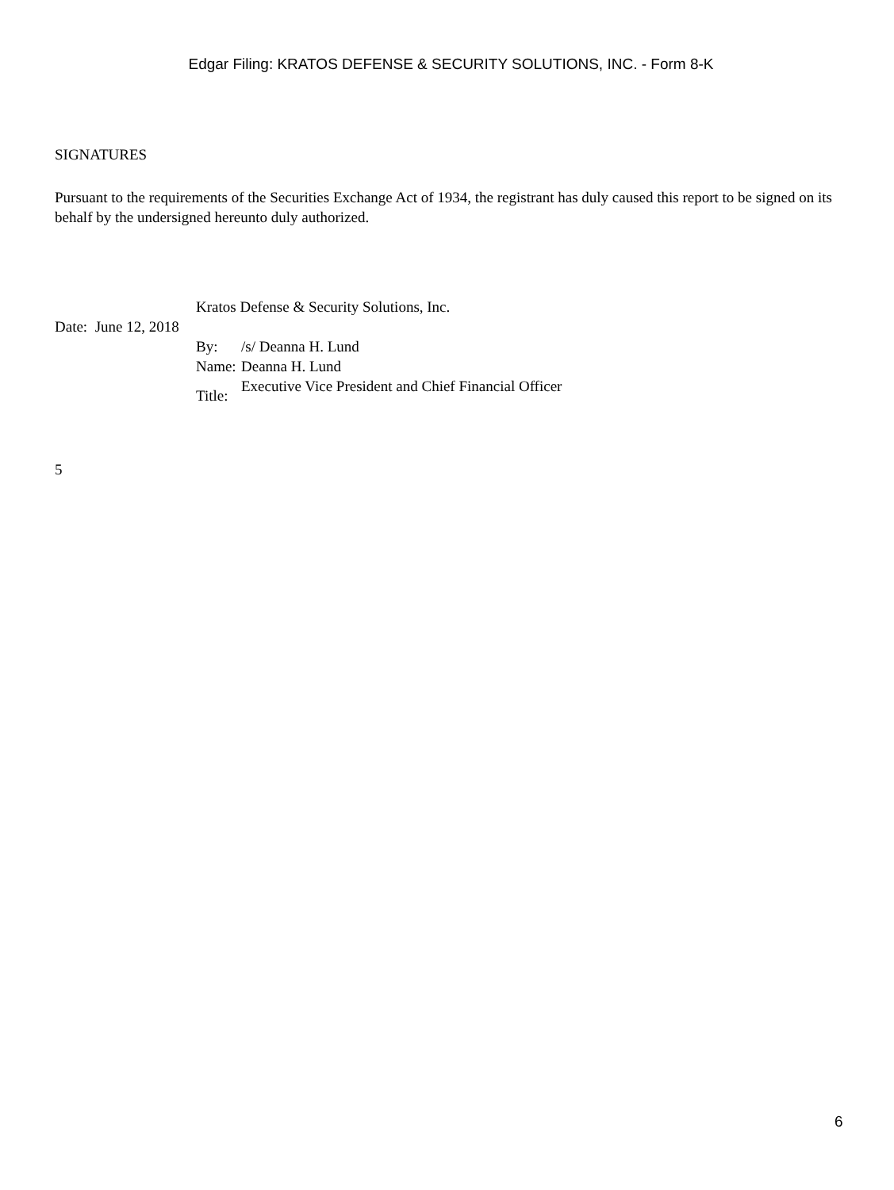Edgar Filing: KRATOS DEFENSE & SECURITY SOLUTIONS, INC. - Form 8-K
SIGNATURES
Pursuant to the requirements of the Securities Exchange Act of 1934, the registrant has duly caused this report to be signed on its behalf by the undersigned hereunto duly authorized.
| | Kratos Defense & Security Solutions, Inc. | |
| Date: June 12, 2018 | | |
| | By: | /s/ Deanna H. Lund |
| | Name: | Deanna H. Lund |
| | Title: | Executive Vice President and Chief Financial Officer |
5
6